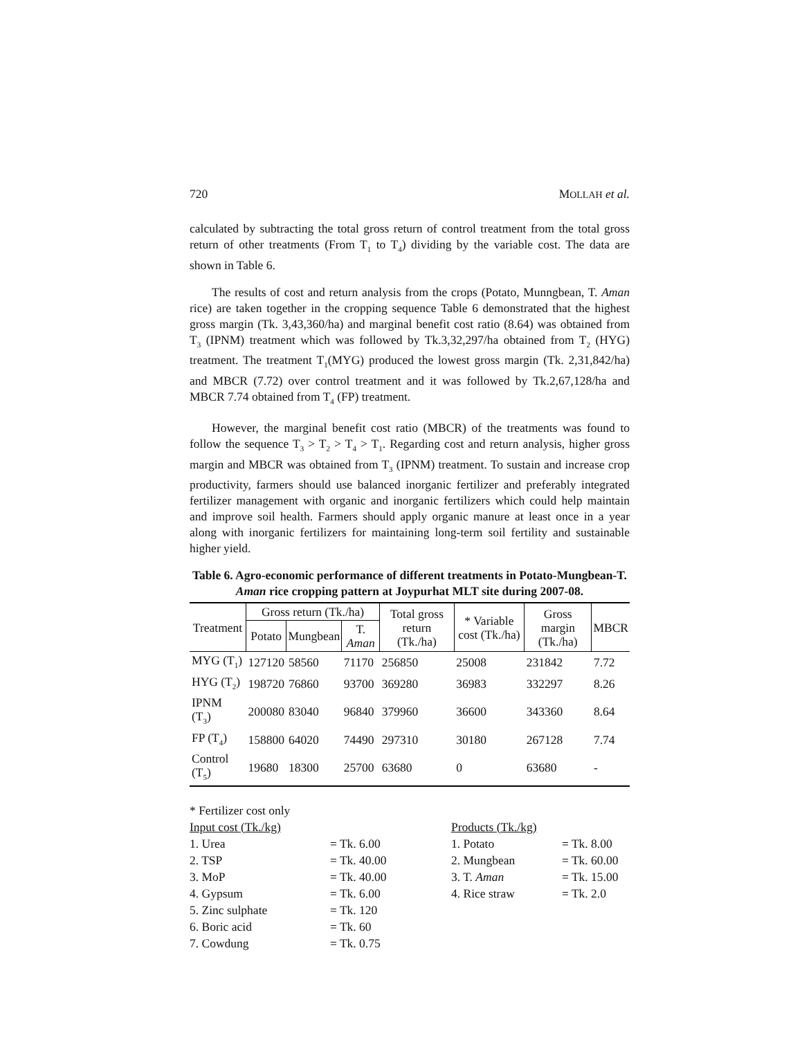720 MOLLAH et al.
calculated by subtracting the total gross return of control treatment from the total gross return of other treatments (From T<sub>1</sub> to T<sub>4</sub>) dividing by the variable cost. The data are shown in Table 6.
The results of cost and return analysis from the crops (Potato, Munngbean, T. Aman rice) are taken together in the cropping sequence Table 6 demonstrated that the highest gross margin (Tk. 3,43,360/ha) and marginal benefit cost ratio (8.64) was obtained from T<sub>3</sub> (IPNM) treatment which was followed by Tk.3,32,297/ha obtained from T<sub>2</sub> (HYG) treatment. The treatment T<sub>1</sub>(MYG) produced the lowest gross margin (Tk. 2,31,842/ha) and MBCR (7.72) over control treatment and it was followed by Tk.2,67,128/ha and MBCR 7.74 obtained from T<sub>4</sub> (FP) treatment.
However, the marginal benefit cost ratio (MBCR) of the treatments was found to follow the sequence T<sub>3</sub> > T<sub>2</sub> > T<sub>4</sub> > T<sub>1</sub>. Regarding cost and return analysis, higher gross margin and MBCR was obtained from T<sub>3</sub> (IPNM) treatment. To sustain and increase crop productivity, farmers should use balanced inorganic fertilizer and preferably integrated fertilizer management with organic and inorganic fertilizers which could help maintain and improve soil health. Farmers should apply organic manure at least once in a year along with inorganic fertilizers for maintaining long-term soil fertility and sustainable higher yield.
Table 6. Agro-economic performance of different treatments in Potato-Mungbean-T. Aman rice cropping pattern at Joypurhat MLT site during 2007-08.
| Treatment | Gross return (Tk./ha) | | | Total gross return (Tk./ha) | * Variable cost (Tk./ha) | Gross margin (Tk./ha) | MBCR |
| --- | --- | --- | --- | --- | --- | --- | --- |
| | Potato | Mungbean | T. Aman | | | | |
| MYG (T<sub>1</sub>) | 127120 | 58560 | 71170 | 256850 | 25008 | 231842 | 7.72 |
| HYG (T<sub>2</sub>) | 198720 | 76860 | 93700 | 369280 | 36983 | 332297 | 8.26 |
| IPNM (T<sub>3</sub>) | 200080 | 83040 | 96840 | 379960 | 36600 | 343360 | 8.64 |
| FP (T<sub>4</sub>) | 158800 | 64020 | 74490 | 297310 | 30180 | 267128 | 7.74 |
| Control (T<sub>5</sub>) | 19680 | 18300 | 25700 | 63680 | 0 | 63680 | - |
* Fertilizer cost only
Input cost (Tk./kg)
Products (Tk./kg)
1. Urea
= Tk. 6.00
1. Potato
= Tk. 8.00
2. TSP
= Tk. 40.00
2. Mungbean
= Tk. 60.00
3. MoP
= Tk. 40.00
3. T. Aman
= Tk. 15.00
4. Gypsum
= Tk. 6.00
4. Rice straw
= Tk. 2.0
5. Zinc sulphate
= Tk. 120
6. Boric acid
= Tk. 60
7. Cowdung
= Tk. 0.75